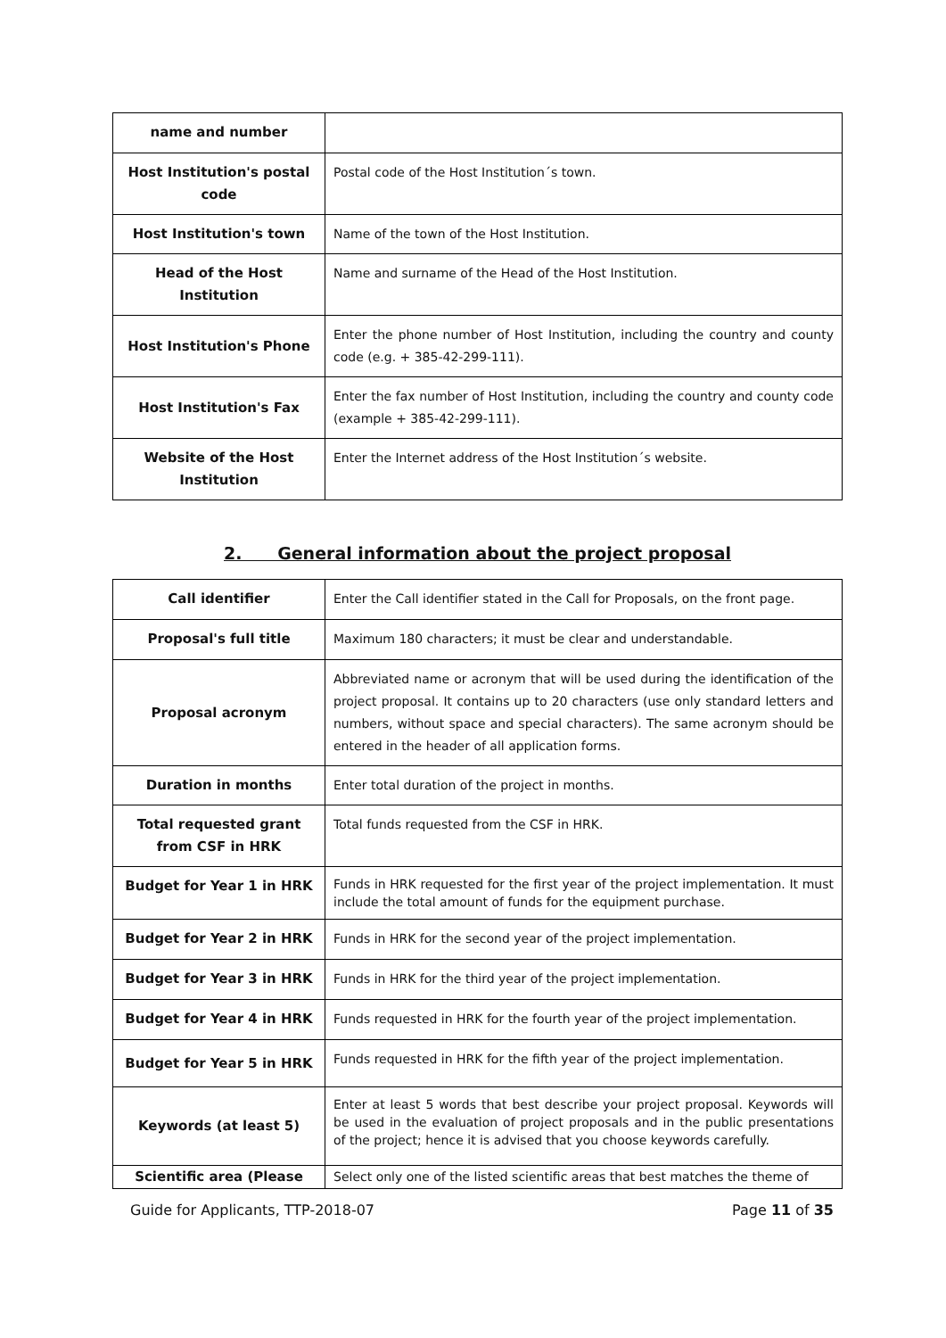| name and number | |
| Host Institution's postal code | Postal code of the Host Institution´s town. |
| Host Institution's town | Name of the town of the Host Institution. |
| Head of the Host Institution | Name and surname of the Head of the Host Institution. |
| Host Institution's Phone | Enter the phone number of Host Institution, including the country and county code (e.g. + 385-42-299-111). |
| Host Institution's Fax | Enter the fax number of Host Institution, including the country and county code (example + 385-42-299-111). |
| Website of the Host Institution | Enter the Internet address of the Host Institution´s website. |
2. General information about the project proposal
| Call identifier | Enter the Call identifier stated in the Call for Proposals, on the front page. |
| Proposal's full title | Maximum 180 characters; it must be clear and understandable. |
| Proposal acronym | Abbreviated name or acronym that will be used during the identification of the project proposal. It contains up to 20 characters (use only standard letters and numbers, without space and special characters). The same acronym should be entered in the header of all application forms. |
| Duration in months | Enter total duration of the project in months. |
| Total requested grant from CSF in HRK | Total funds requested from the CSF in HRK. |
| Budget for Year 1 in HRK | Funds in HRK requested for the first year of the project implementation. It must include the total amount of funds for the equipment purchase. |
| Budget for Year 2 in HRK | Funds in HRK for the second year of the project implementation. |
| Budget for Year 3 in HRK | Funds in HRK for the third year of the project implementation. |
| Budget for Year 4 in HRK | Funds requested in HRK for the fourth year of the project implementation. |
| Budget for Year 5 in HRK | Funds requested in HRK for the fifth year of the project implementation. |
| Keywords (at least 5) | Enter at least 5 words that best describe your project proposal. Keywords will be used in the evaluation of project proposals and in the public presentations of the project; hence it is advised that you choose keywords carefully. |
| Scientific area (Please | Select only one of the listed scientific areas that best matches the theme of |
Guide for Applicants, TTP-2018-07 Page 11 of 35